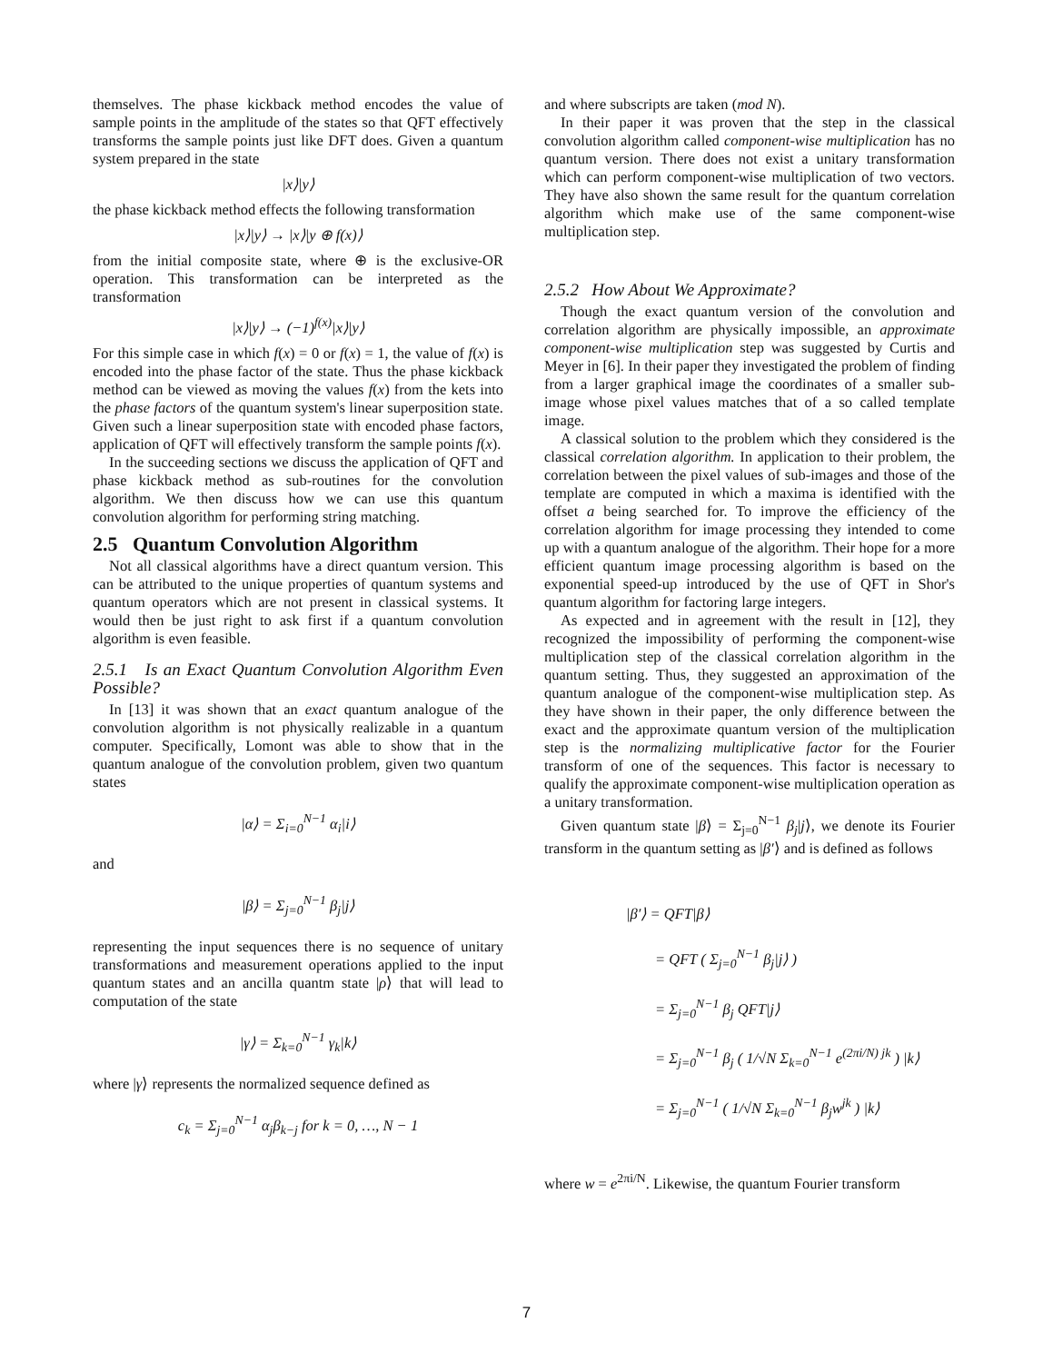themselves. The phase kickback method encodes the value of sample points in the amplitude of the states so that QFT effectively transforms the sample points just like DFT does. Given a quantum system prepared in the state
|x⟩|y⟩
the phase kickback method effects the following transformation
|x⟩|y⟩ → |x⟩|y ⊕ f(x)⟩
from the initial composite state, where ⊕ is the exclusive-OR operation. This transformation can be interpreted as the transformation
|x⟩|y⟩ → (−1)<sup>f(x)</sup>|x⟩|y⟩
For this simple case in which f(x) = 0 or f(x) = 1, the value of f(x) is encoded into the phase factor of the state. Thus the phase kickback method can be viewed as moving the values f(x) from the kets into the phase factors of the quantum system's linear superposition state. Given such a linear superposition state with encoded phase factors, application of QFT will effectively transform the sample points f(x).
In the succeeding sections we discuss the application of QFT and phase kickback method as sub-routines for the convolution algorithm. We then discuss how we can use this quantum convolution algorithm for performing string matching.
2.5 Quantum Convolution Algorithm
Not all classical algorithms have a direct quantum version. This can be attributed to the unique properties of quantum systems and quantum operators which are not present in classical systems. It would then be just right to ask first if a quantum convolution algorithm is even feasible.
2.5.1 Is an Exact Quantum Convolution Algorithm Even Possible?
In [13] it was shown that an exact quantum analogue of the convolution algorithm is not physically realizable in a quantum computer. Specifically, Lomont was able to show that in the quantum analogue of the convolution problem, given two quantum states
|α⟩ = Σ<sub>i=0</sub><sup>N−1</sup> α<sub>i</sub>|i⟩
and
|β⟩ = Σ<sub>j=0</sub><sup>N−1</sup> β<sub>j</sub>|j⟩
representing the input sequences there is no sequence of unitary transformations and measurement operations applied to the input quantum states and an ancilla quantm state |ρ⟩ that will lead to computation of the state
|γ⟩ = Σ<sub>k=0</sub><sup>N−1</sup> γ<sub>k</sub>|k⟩
where |γ⟩ represents the normalized sequence defined as
c<sub>k</sub> = Σ<sub>j=0</sub><sup>N−1</sup> α<sub>j</sub>β<sub>k−j</sub> for k = 0, …, N − 1
and where subscripts are taken (mod N).
In their paper it was proven that the step in the classical convolution algorithm called component-wise multiplication has no quantum version. There does not exist a unitary transformation which can perform component-wise multiplication of two vectors. They have also shown the same result for the quantum correlation algorithm which make use of the same component-wise multiplication step.
2.5.2 How About We Approximate?
Though the exact quantum version of the convolution and correlation algorithm are physically impossible, an approximate component-wise multiplication step was suggested by Curtis and Meyer in [6]. In their paper they investigated the problem of finding from a larger graphical image the coordinates of a smaller sub-image whose pixel values matches that of a so called template image.
A classical solution to the problem which they considered is the classical correlation algorithm. In application to their problem, the correlation between the pixel values of sub-images and those of the template are computed in which a maxima is identified with the offset a being searched for. To improve the efficiency of the correlation algorithm for image processing they intended to come up with a quantum analogue of the algorithm. Their hope for a more efficient quantum image processing algorithm is based on the exponential speed-up introduced by the use of QFT in Shor's quantum algorithm for factoring large integers.
As expected and in agreement with the result in [12], they recognized the impossibility of performing the component-wise multiplication step of the classical correlation algorithm in the quantum setting. Thus, they suggested an approximation of the quantum analogue of the component-wise multiplication step. As they have shown in their paper, the only difference between the exact and the approximate quantum version of the multiplication step is the normalizing multiplicative factor for the Fourier transform of one of the sequences. This factor is necessary to qualify the approximate component-wise multiplication operation as a unitary transformation.
Given quantum state |β⟩ = Σ<sub>j=0</sub><sup>N−1</sup> β<sub>j</sub>|j⟩, we denote its Fourier transform in the quantum setting as |β′⟩ and is defined as follows
|β′⟩ = QFT|β⟩
= QFT ( Σ<sub>j=0</sub><sup>N−1</sup> β<sub>j</sub>|j⟩ )
= Σ<sub>j=0</sub><sup>N−1</sup> β<sub>j</sub> QFT|j⟩
= Σ<sub>j=0</sub><sup>N−1</sup> β<sub>j</sub> ( 1/√N Σ<sub>k=0</sub><sup>N−1</sup> e<sup>(2πi/N) jk</sup> ) |k⟩
= Σ<sub>j=0</sub><sup>N−1</sup> ( 1/√N Σ<sub>k=0</sub><sup>N−1</sup> β<sub>j</sub>w<sup>jk</sup> ) |k⟩
where w = e<sup>2πi/N</sup>. Likewise, the quantum Fourier transform
7